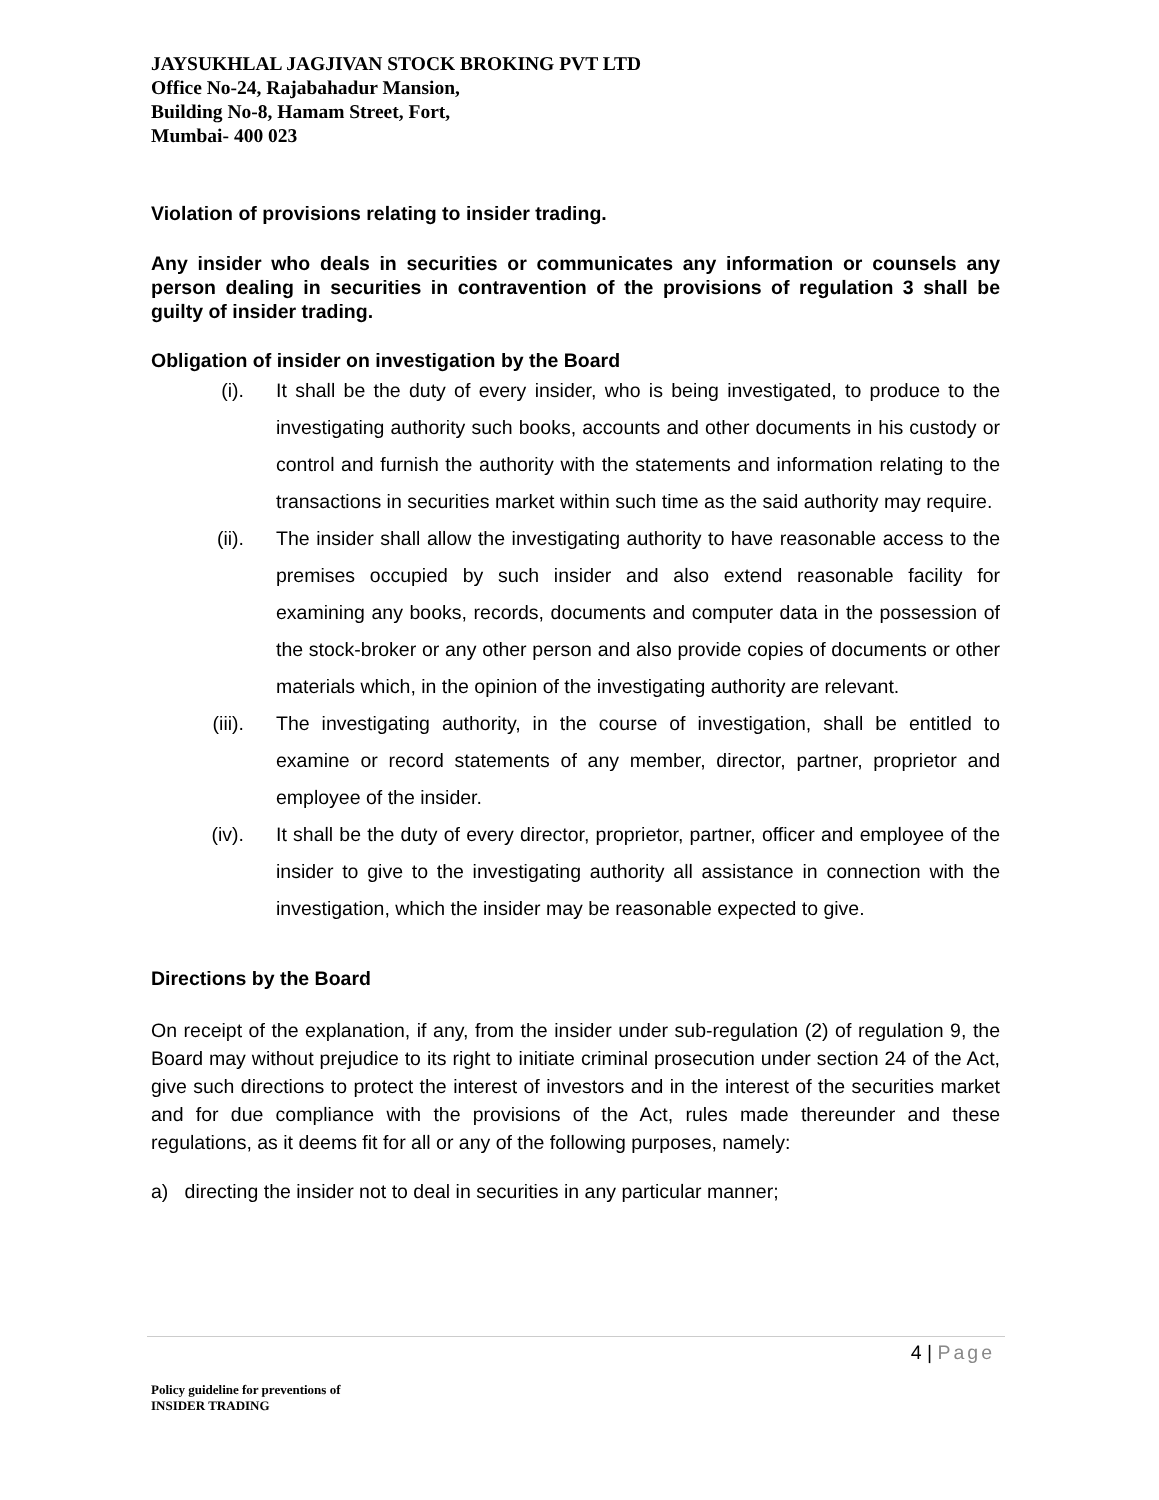JAYSUKHLAL JAGJIVAN STOCK BROKING PVT LTD
Office No-24, Rajabahadur Mansion,
Building No-8, Hamam Street, Fort,
Mumbai- 400 023
Violation of provisions relating to insider trading.
Any insider who deals in securities or communicates any information or counsels any person dealing in securities in contravention of the provisions of regulation 3 shall be guilty of insider trading.
Obligation of insider on investigation by the Board
(i). It shall be the duty of every insider, who is being investigated, to produce to the investigating authority such books, accounts and other documents in his custody or control and furnish the authority with the statements and information relating to the transactions in securities market within such time as the said authority may require.
(ii). The insider shall allow the investigating authority to have reasonable access to the premises occupied by such insider and also extend reasonable facility for examining any books, records, documents and computer data in the possession of the stock-broker or any other person and also provide copies of documents or other materials which, in the opinion of the investigating authority are relevant.
(iii). The investigating authority, in the course of investigation, shall be entitled to examine or record statements of any member, director, partner, proprietor and employee of the insider.
(iv). It shall be the duty of every director, proprietor, partner, officer and employee of the insider to give to the investigating authority all assistance in connection with the investigation, which the insider may be reasonable expected to give.
Directions by the Board
On receipt of the explanation, if any, from the insider under sub-regulation (2) of regulation 9, the Board may without prejudice to its right to initiate criminal prosecution under section 24 of the Act, give such directions to protect the interest of investors and in the interest of the securities market and for due compliance with the provisions of the Act, rules made thereunder and these regulations, as it deems fit for all or any of the following purposes, namely:
a) directing the insider not to deal in securities in any particular manner;
4 | Page
Policy guideline for preventions of
INSIDER TRADING